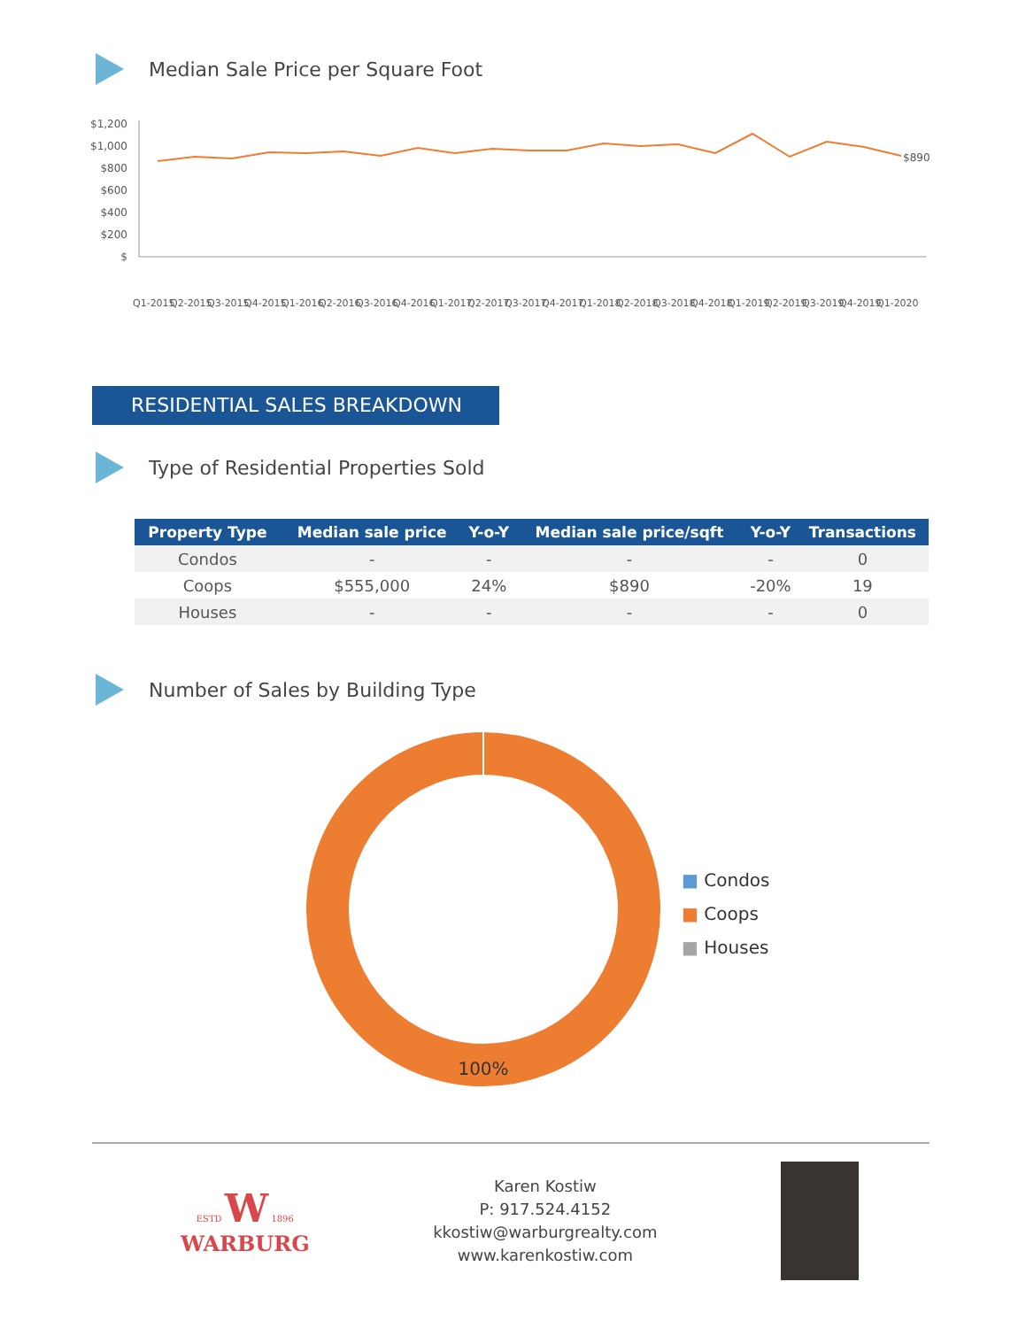Median Sale Price per Square Foot
$1,200
$1,000
$800
$600
$400
$200
$
$890
Q1-2015
Q2-2015
Q3-2015
Q4-2015
Q1-2016
Q2-2016
Q3-2016
Q4-2016
Q1-2017
Q2-2017
Q3-2017
Q4-2017
Q1-2018
Q2-2018
Q3-2018
Q4-2018
Q1-2019
Q2-2019
Q3-2019
Q4-2019
Q1-2020
RESIDENTIAL SALES BREAKDOWN
Type of Residential Properties Sold
| Property Type | Median sale price | Y-o-Y | Median sale price/sqft | Y-o-Y | Transactions |
| --- | --- | --- | --- | --- | --- |
| Condos | - | - | - | - | 0 |
| Coops | $555,000 | 24% | $890 | -20% | 19 |
| Houses | - | - | - | - | 0 |
Number of Sales by Building Type
100%
■ Condos
■ Coops
■ Houses
ESTD W 1896
WARBURG
Karen Kostiw
P: 917.524.4152
kkostiw@warburgrealty.com
www.karenkostiw.com